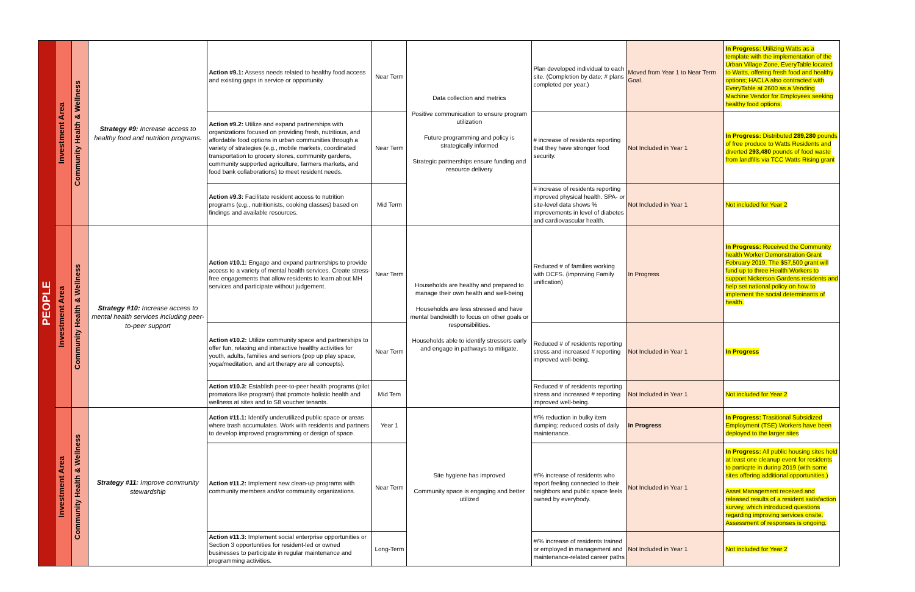| PEOPLE | Investment Area | Community Health & Wellness | Strategy #9: Increase access to healthy food and nutrition programs. | Action #9.1: Assess needs related to healthy food access and existing gaps in service or opportunity. | Near Term | Data collection and metrics Positive communication to ensure program utilization Future programming and policy is strategically informed Strategic partnerships ensure funding and resource delivery | Plan developed individual to each site. (Completion by date; # plans completed per year.) | Moved from Year 1 to Near Term Goal. | In Progress: Utilizing Watts as a template with the implementation of the Urban Village Zone, EveryTable located to Watts, offering fresh food and healthy options; HACLA also contracted with EveryTable at 2600 as a Vending Machine Vendor for Employees seeking healthy food options. |
| | | | | Action #9.2: Utilize and expand partnerships with organizations focused on providing fresh, nutritious, and affordable food options in urban communities through a variety of strategies (e.g., mobile markets, coordinated transportation to grocery stores, community gardens, community supported agriculture, farmers markets, and food bank collaborations) to meet resident needs. | Near Term | | # increase of residents reporting that they have stronger food security. | Not Included in Year 1 | In Progress: Distributed 289,280 pounds of free produce to Watts Residents and diverted 293,480 pounds of food waste from landfills via TCC Watts Rising grant |
| | | | | Action #9.3: Facilitate resident access to nutrition programs (e.g., nutritionists, cooking classes) based on findings and available resources. | Mid Term | | # increase of residents reporting improved physical health. SPA- or site-level data shows % improvements in level of diabetes and cardiovascular health. | Not Included in Year 1 | Not included for Year 2 |
| | Investment Area | Community Health & Wellness | Strategy #10: Increase access to mental health services including peer-to-peer support | Action #10.1: Engage and expand partnerships to provide access to a variety of mental health services. Create stress-free engagements that allow residents to learn about MH services and participate without judgement. | Near Term | Households are healthy and prepared to manage their own health and well-being Households are less stressed and have mental bandwidth to focus on other goals or responsibilities. Households able to identify stressors early and engage in pathways to mitigate. | Reduced # of families working with DCFS. (improving Family unification) | In Progress | In Progress: Received the Community health Worker Demonstration Grant February 2019. The $57,500 grant will fund up to three Health Workers to support Nickerson Gardens residents and help set national policy on how to implement the social determinants of health. |
| | | | | Action #10.2: Utilize community space and partnerships to offer fun, relaxing and interactive healthy activities for youth, adults, families and seniors (pop up play space, yoga/meditation, and art therapy are all concepts). | Near Term | | Reduced # of residents reporting stress and increased # reporting improved well-being. | Not Included in Year 1 | In Progress |
| | | | | Action #10.3: Establish peer-to-peer health programs (pilot promatora like program) that promote holistic health and wellness at sites and to S8 voucher tenants. | Mid Tem | | Reduced # of residents reporting stress and increased # reporting improved well-being. | Not Included in Year 1 | Not included for Year 2 |
| | Investment Area | Community Health & Wellness | Strategy #11: Improve community stewardship | Action #11.1: Identify underutilized public space or areas where trash accumulates. Work with residents and partners to develop improved programming or design of space. | Year 1 | Site hygiene has improved Community space is engaging and better utilized | #/% reduction in bulky item dumping; reduced costs of daily maintenance. | In Progress | In Progress: Trasitional Subsidized Employment (TSE) Workers have been deployed to the larger sites |
| | | | | Action #11.2: Implement new clean-up programs with community members and/or community organizations. | Near Term | | #/% increase of residents who report feeling connected to their neighbors and public space feels owned by everybody. | Not Included in Year 1 | In Progress: All public housing sites held at least one cleanup event for residents to particpte in during 2019 (with some sites offering additional opportunities.) Asset Management received and released results of a resident satisfaction survey, which introduced questions regarding improving services onsite. Assessment of responses is ongoing. |
| | | | | Action #11.3: Implement social enterprise opportunities or Section 3 opportunities for resident-led or owned businesses to participate in regular maintenance and programming activities. | Long-Term | | #/% increase of residents trained or employed in management and maintenance-related career paths | Not Included in Year 1 | Not included for Year 2 |